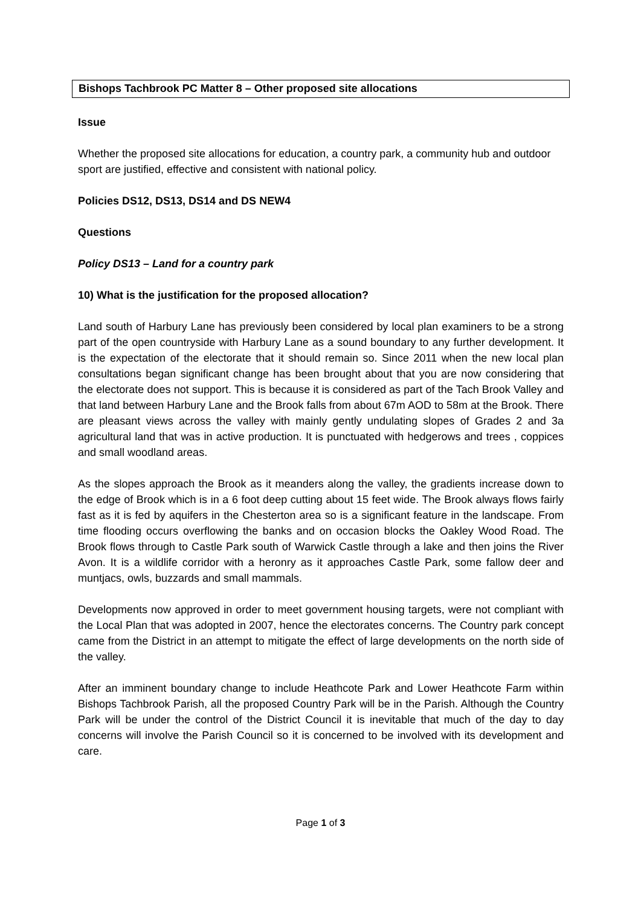Bishops Tachbrook PC Matter 8 – Other proposed site allocations
Issue
Whether the proposed site allocations for education, a country park, a community hub and outdoor sport are justified, effective and consistent with national policy.
Policies DS12, DS13, DS14 and DS NEW4
Questions
Policy DS13 – Land for a country park
10) What is the justification for the proposed allocation?
Land south of Harbury Lane has previously been considered by local plan examiners to be a strong part of the open countryside with Harbury Lane as a sound boundary to any further development. It is the expectation of the electorate that it should remain so. Since 2011 when the new local plan consultations began significant change has been brought about that you are now considering that the electorate does not support. This is because it is considered as part of the Tach Brook Valley and that land between Harbury Lane and the Brook falls from about 67m AOD to 58m at the Brook. There are pleasant views across the valley with mainly gently undulating slopes of Grades 2 and 3a agricultural land that was in active production. It is punctuated with hedgerows and trees , coppices and small woodland areas.
As the slopes approach the Brook as it meanders along the valley, the gradients increase down to the edge of Brook which is in a 6 foot deep cutting about 15 feet wide. The Brook always flows fairly fast as it is fed by aquifers in the Chesterton area so is a significant feature in the landscape. From time flooding occurs overflowing the banks and on occasion blocks the Oakley Wood Road. The Brook flows through to Castle Park south of Warwick Castle through a lake and then joins the River Avon. It is a wildlife corridor with a heronry as it approaches Castle Park, some fallow deer and muntjacs, owls, buzzards and small mammals.
Developments now approved in order to meet government housing targets, were not compliant with the Local Plan that was adopted in 2007, hence the electorates concerns. The Country park concept came from the District in an attempt to mitigate the effect of large developments on the north side of the valley.
After an imminent boundary change to include Heathcote Park and Lower Heathcote Farm within Bishops Tachbrook Parish, all the proposed Country Park will be in the Parish. Although the Country Park will be under the control of the District Council it is inevitable that much of the day to day concerns will involve the Parish Council so it is concerned to be involved with its development and care.
Page 1 of 3